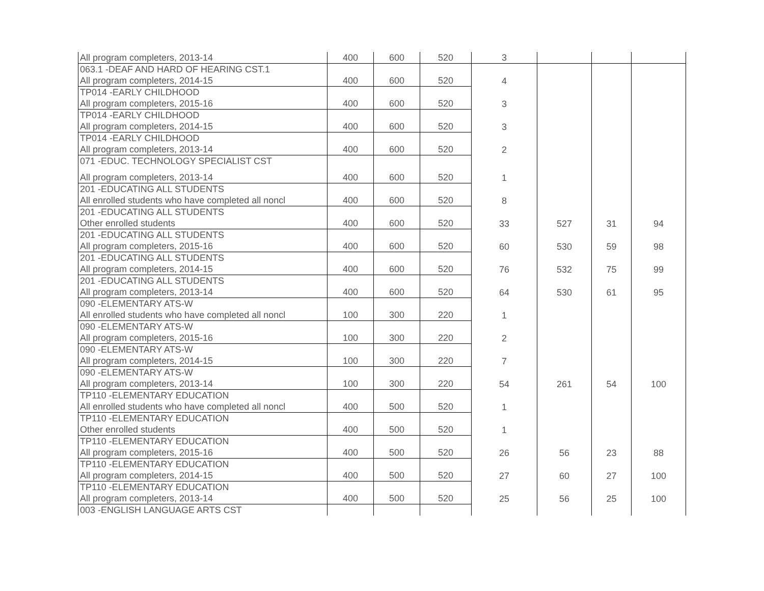| All program completers, 2013-14 | 400 | 600 | 520 | 3 | | | |
| 063.1 -DEAF AND HARD OF HEARING CST.1 | | | | 4 | | | |
| All program completers, 2014-15 | 400 | 600 | 520 | | | | |
| TP014 -EARLY CHILDHOOD | | | | 3 | | | |
| All program completers, 2015-16 | 400 | 600 | 520 | | | | |
| TP014 -EARLY CHILDHOOD | | | | 3 | | | |
| All program completers, 2014-15 | 400 | 600 | 520 | | | | |
| TP014 -EARLY CHILDHOOD | | | | 2 | | | |
| All program completers, 2013-14 | 400 | 600 | 520 | | | | |
| 071 -EDUC. TECHNOLOGY SPECIALIST CST | | | | 1 | | | |
| All program completers, 2013-14 | 400 | 600 | 520 | | | | |
| 201 -EDUCATING ALL STUDENTS | | | | 8 | | | |
| All enrolled students who have completed all noncl | 400 | 600 | 520 | | | | |
| 201 -EDUCATING ALL STUDENTS | | | | 33 | 527 | 31 | 94 |
| Other enrolled students | 400 | 600 | 520 | | | | |
| 201 -EDUCATING ALL STUDENTS | | | | 60 | 530 | 59 | 98 |
| All program completers, 2015-16 | 400 | 600 | 520 | | | | |
| 201 -EDUCATING ALL STUDENTS | | | | 76 | 532 | 75 | 99 |
| All program completers, 2014-15 | 400 | 600 | 520 | | | | |
| 201 -EDUCATING ALL STUDENTS | | | | 64 | 530 | 61 | 95 |
| All program completers, 2013-14 | 400 | 600 | 520 | | | | |
| 090 -ELEMENTARY ATS-W | | | | 1 | | | |
| All enrolled students who have completed all noncl | 100 | 300 | 220 | | | | |
| 090 -ELEMENTARY ATS-W | | | | 2 | | | |
| All program completers, 2015-16 | 100 | 300 | 220 | | | | |
| 090 -ELEMENTARY ATS-W | | | | 7 | | | |
| All program completers, 2014-15 | 100 | 300 | 220 | | | | |
| 090 -ELEMENTARY ATS-W | | | | 54 | 261 | 54 | 100 |
| All program completers, 2013-14 | 100 | 300 | 220 | | | | |
| TP110 -ELEMENTARY EDUCATION | | | | 1 | | | |
| All enrolled students who have completed all noncl | 400 | 500 | 520 | | | | |
| TP110 -ELEMENTARY EDUCATION | | | | 1 | | | |
| Other enrolled students | 400 | 500 | 520 | | | | |
| TP110 -ELEMENTARY EDUCATION | | | | 26 | 56 | 23 | 88 |
| All program completers, 2015-16 | 400 | 500 | 520 | | | | |
| TP110 -ELEMENTARY EDUCATION | | | | 27 | 60 | 27 | 100 |
| All program completers, 2014-15 | 400 | 500 | 520 | | | | |
| TP110 -ELEMENTARY EDUCATION | | | | 25 | 56 | 25 | 100 |
| All program completers, 2013-14 | 400 | 500 | 520 | | | | |
| 003 -ENGLISH LANGUAGE ARTS CST | | | | | | | |